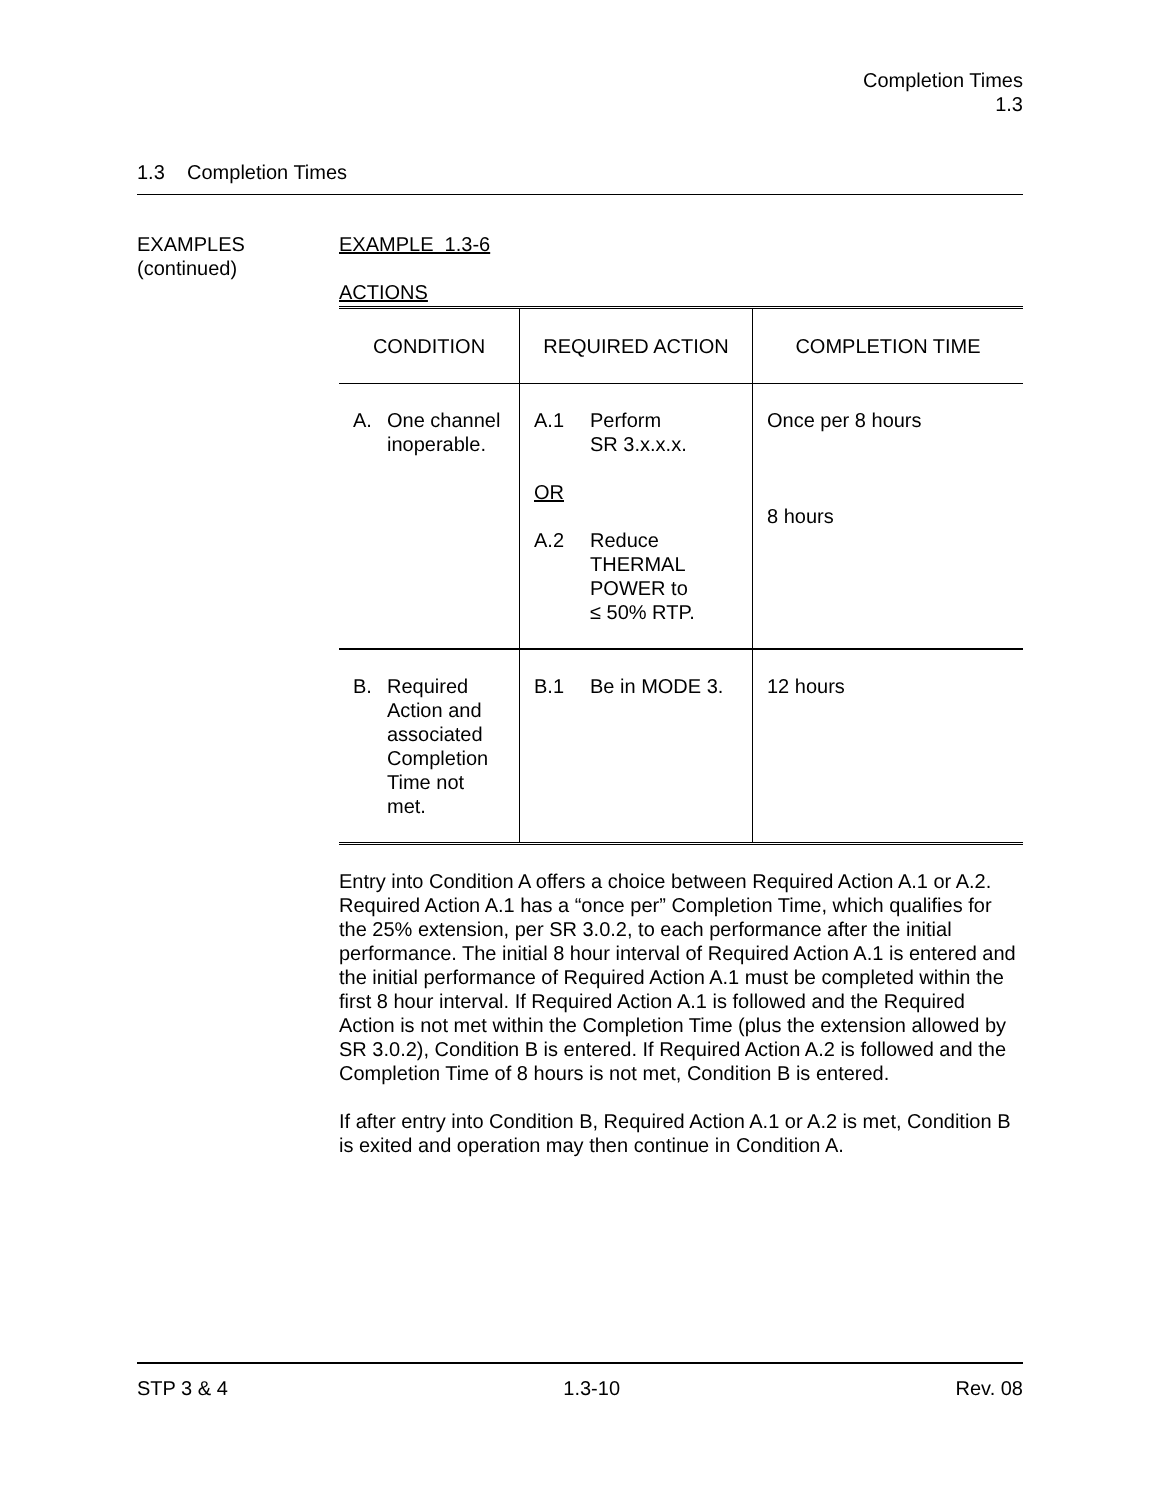Completion Times
1.3
1.3 Completion Times
EXAMPLES
(continued)
EXAMPLE 1.3-6
ACTIONS
| CONDITION | REQUIRED ACTION | COMPLETION TIME |
| --- | --- | --- |
| A. One channel inoperable. | A.1 Perform SR 3.x.x.x. OR A.2 Reduce THERMAL POWER to ≤ 50% RTP. | Once per 8 hours 8 hours |
| B. Required Action and associated Completion Time not met. | B.1 Be in MODE 3. | 12 hours |
Entry into Condition A offers a choice between Required Action A.1 or A.2. Required Action A.1 has a “once per” Completion Time, which qualifies for the 25% extension, per SR 3.0.2, to each performance after the initial performance. The initial 8 hour interval of Required Action A.1 is entered and the initial performance of Required Action A.1 must be completed within the first 8 hour interval. If Required Action A.1 is followed and the Required Action is not met within the Completion Time (plus the extension allowed by SR 3.0.2), Condition B is entered. If Required Action A.2 is followed and the Completion Time of 8 hours is not met, Condition B is entered.
If after entry into Condition B, Required Action A.1 or A.2 is met, Condition B is exited and operation may then continue in Condition A.
STP 3 & 4 1.3-10 Rev. 08